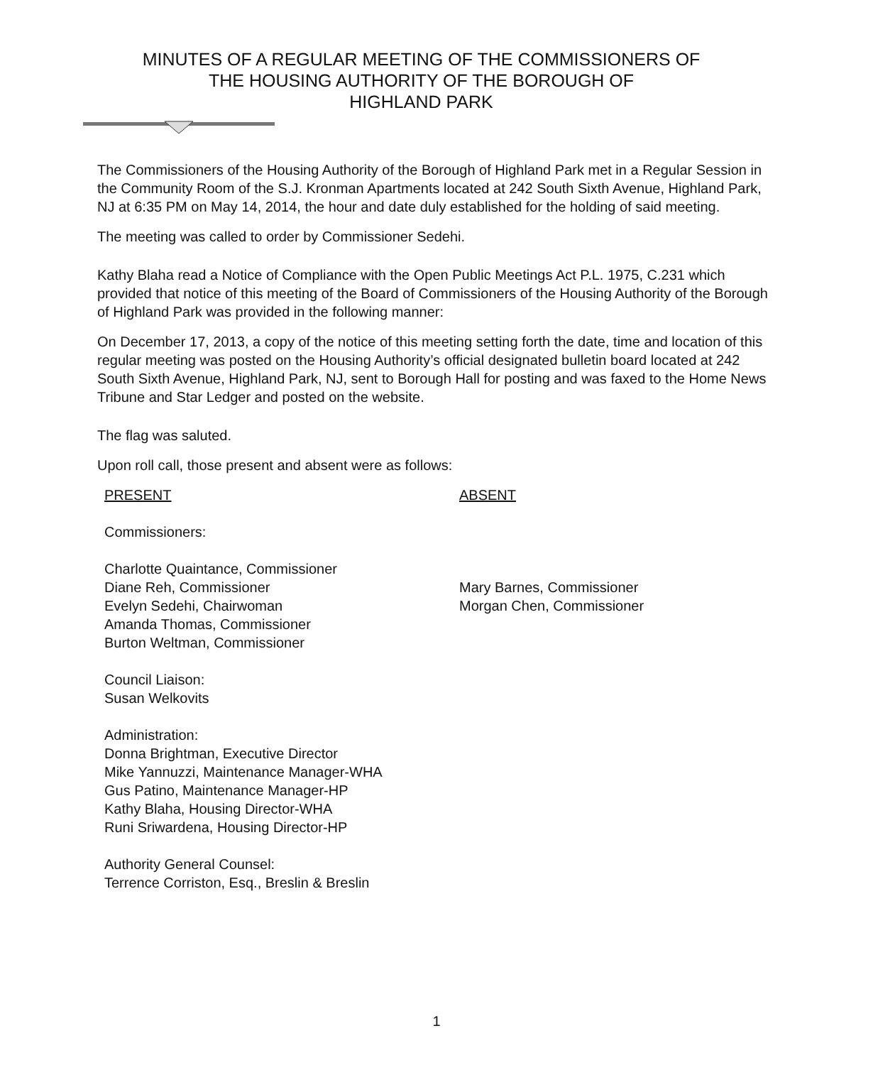MINUTES OF A REGULAR MEETING OF THE COMMISSIONERS OF
THE HOUSING AUTHORITY OF THE BOROUGH OF
HIGHLAND PARK
The Commissioners of the Housing Authority of the Borough of Highland Park met in a Regular Session in the Community Room of the S.J. Kronman Apartments located at 242 South Sixth Avenue, Highland Park, NJ at 6:35 PM on May 14, 2014, the hour and date duly established for the holding of said meeting.
The meeting was called to order by Commissioner Sedehi.
Kathy Blaha read a Notice of Compliance with the Open Public Meetings Act P.L. 1975, C.231 which provided that notice of this meeting of the Board of Commissioners of the Housing Authority of the Borough of Highland Park was provided in the following manner:
On December 17, 2013, a copy of the notice of this meeting setting forth the date, time and location of this regular meeting was posted on the Housing Authority’s official designated bulletin board located at 242 South Sixth Avenue, Highland Park, NJ, sent to Borough Hall for posting and was faxed to the Home News Tribune and Star Ledger and posted on the website.
The flag was saluted.
Upon roll call, those present and absent were as follows:
PRESENT
Commissioners:
Charlotte Quaintance, Commissioner
Diane Reh, Commissioner
Evelyn Sedehi, Chairwoman
Amanda Thomas, Commissioner
Burton Weltman, Commissioner
Council Liaison:
Susan Welkovits
Administration:
Donna Brightman, Executive Director
Mike Yannuzzi, Maintenance Manager-WHA
Gus Patino, Maintenance Manager-HP
Kathy Blaha, Housing Director-WHA
Runi Sriwardena, Housing Director-HP
Authority General Counsel:
Terrence Corriston, Esq., Breslin & Breslin
ABSENT
Mary Barnes, Commissioner
Morgan Chen, Commissioner
1